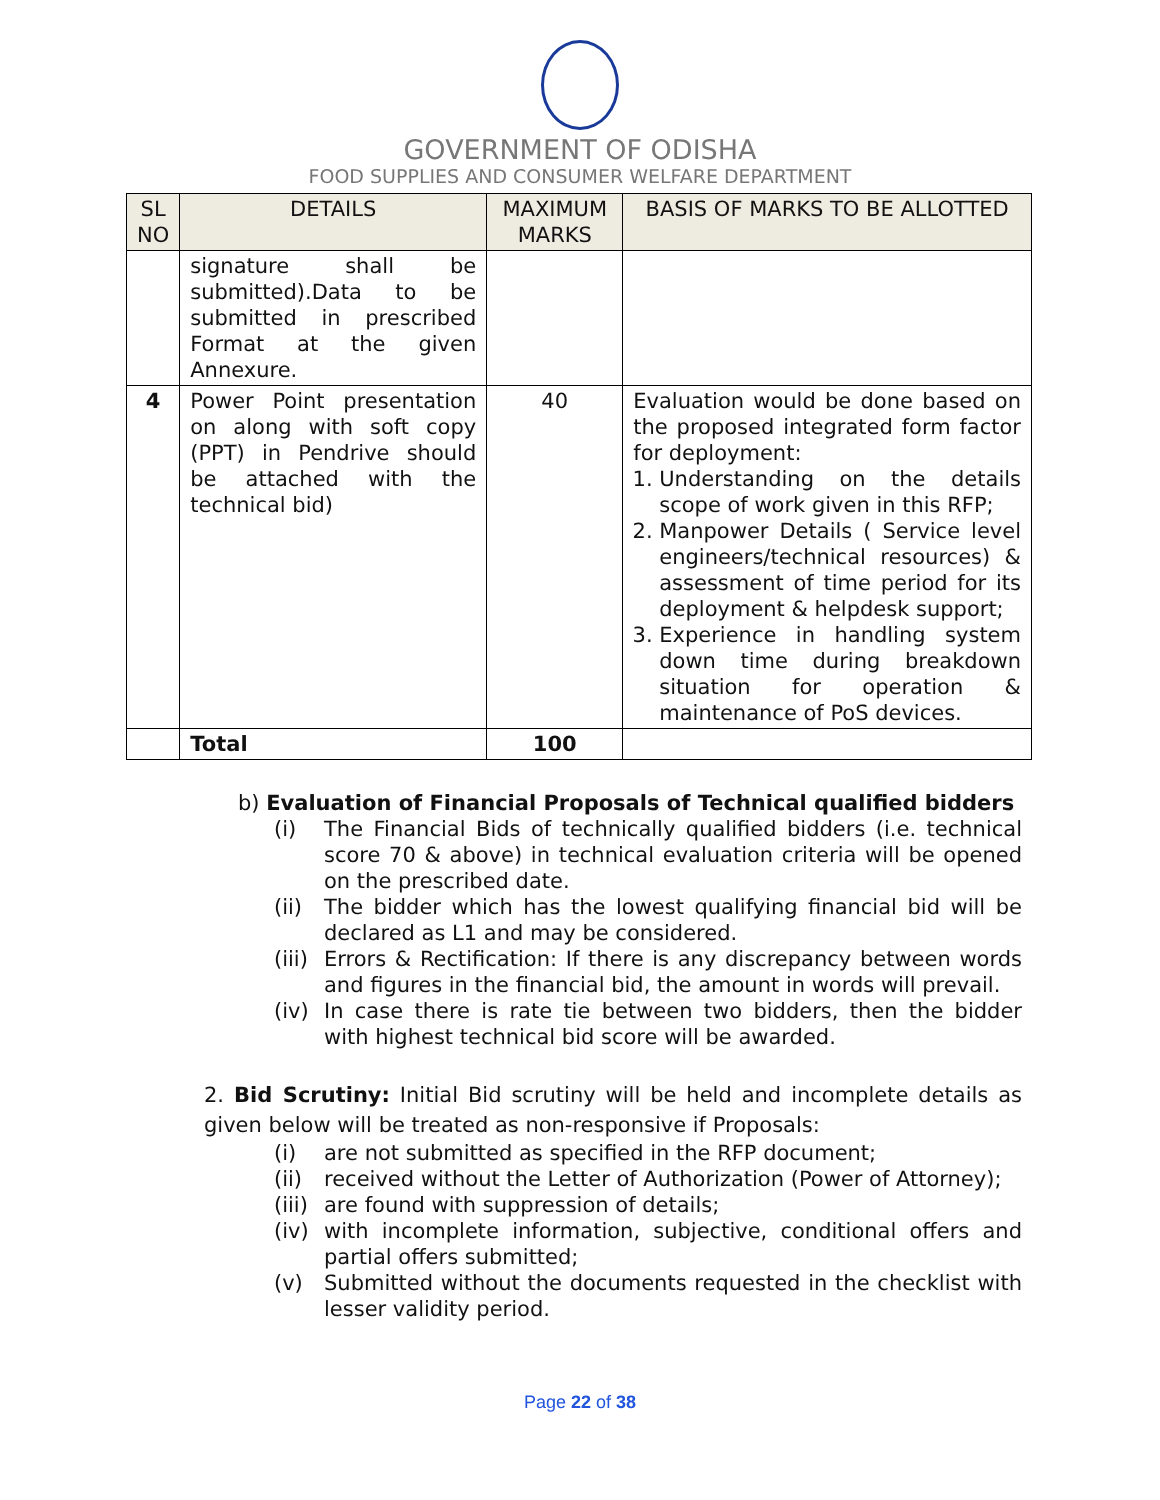GOVERNMENT OF ODISHA
FOOD SUPPLIES AND CONSUMER WELFARE DEPARTMENT
| SL NO | DETAILS | MAXIMUM MARKS | BASIS OF MARKS TO BE ALLOTTED |
| --- | --- | --- | --- |
| | signature shall be submitted).Data to be submitted in prescribed Format at the given Annexure. | | |
| 4 | Power Point presentation on along with soft copy (PPT) in Pendrive should be attached with the technical bid) | 40 | Evaluation would be done based on the proposed integrated form factor for deployment: 1. Understanding on the details scope of work given in this RFP; 2. Manpower Details ( Service level engineers/technical resources) & assessment of time period for its deployment & helpdesk support; 3. Experience in handling system down time during breakdown situation for operation & maintenance of PoS devices. |
| | Total | 100 | |
b) Evaluation of Financial Proposals of Technical qualified bidders
(i) The Financial Bids of technically qualified bidders (i.e. technical score 70 & above) in technical evaluation criteria will be opened on the prescribed date.
(ii) The bidder which has the lowest qualifying financial bid will be declared as L1 and may be considered.
(iii) Errors & Rectification: If there is any discrepancy between words and figures in the financial bid, the amount in words will prevail.
(iv) In case there is rate tie between two bidders, then the bidder with highest technical bid score will be awarded.
2. Bid Scrutiny: Initial Bid scrutiny will be held and incomplete details as given below will be treated as non-responsive if Proposals:
(i) are not submitted as specified in the RFP document;
(ii) received without the Letter of Authorization (Power of Attorney);
(iii) are found with suppression of details;
(iv) with incomplete information, subjective, conditional offers and partial offers submitted;
(v) Submitted without the documents requested in the checklist with lesser validity period.
Page 22 of 38